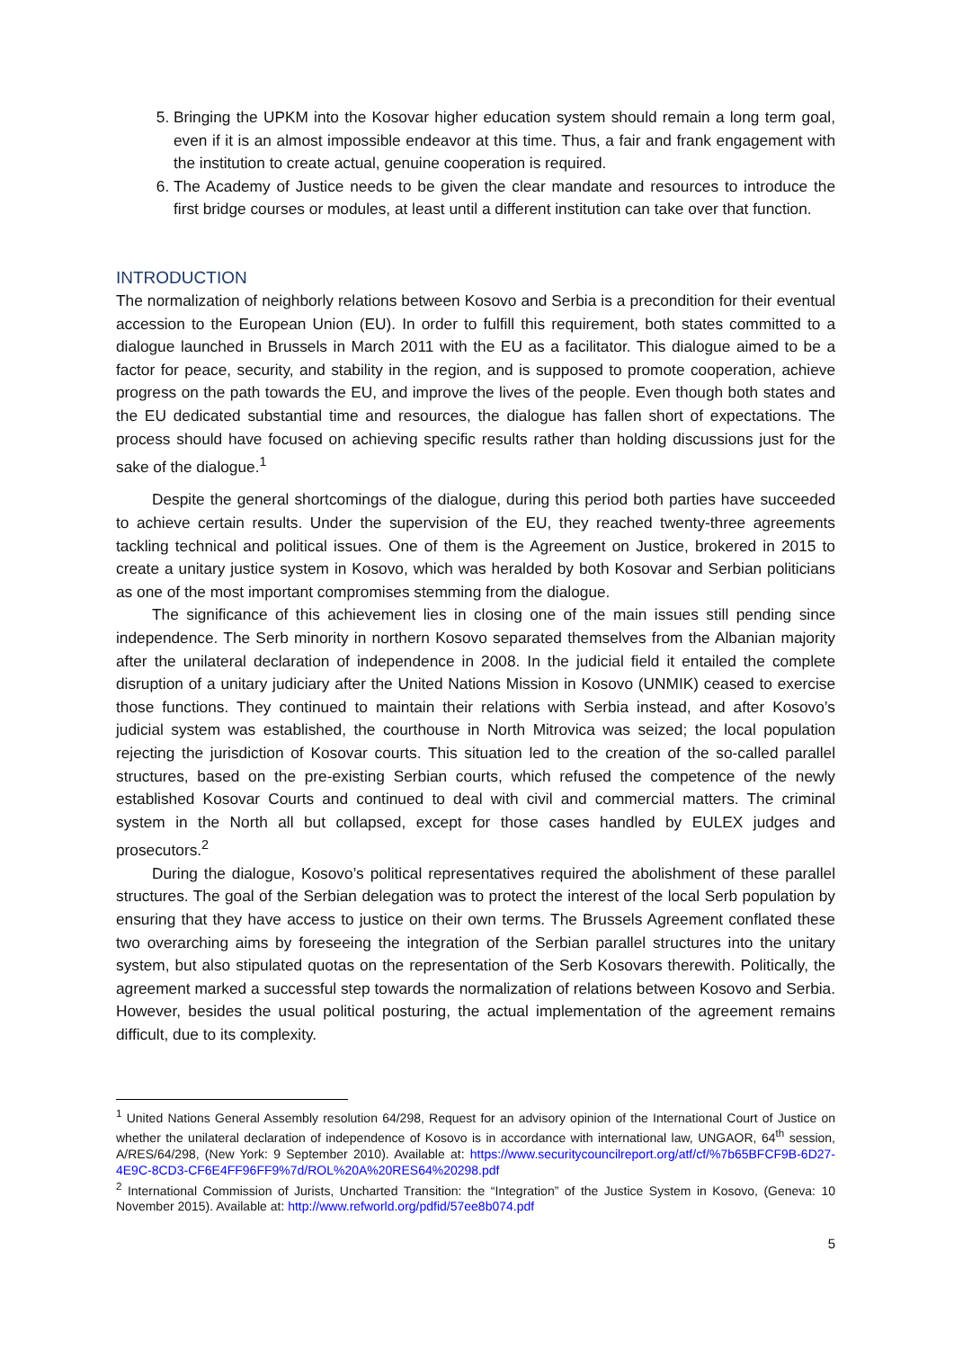5. Bringing the UPKM into the Kosovar higher education system should remain a long term goal, even if it is an almost impossible endeavor at this time. Thus, a fair and frank engagement with the institution to create actual, genuine cooperation is required.
6. The Academy of Justice needs to be given the clear mandate and resources to introduce the first bridge courses or modules, at least until a different institution can take over that function.
INTRODUCTION
The normalization of neighborly relations between Kosovo and Serbia is a precondition for their eventual accession to the European Union (EU). In order to fulfill this requirement, both states committed to a dialogue launched in Brussels in March 2011 with the EU as a facilitator. This dialogue aimed to be a factor for peace, security, and stability in the region, and is supposed to promote cooperation, achieve progress on the path towards the EU, and improve the lives of the people. Even though both states and the EU dedicated substantial time and resources, the dialogue has fallen short of expectations. The process should have focused on achieving specific results rather than holding discussions just for the sake of the dialogue.<sup>1</sup>
Despite the general shortcomings of the dialogue, during this period both parties have succeeded to achieve certain results. Under the supervision of the EU, they reached twenty-three agreements tackling technical and political issues. One of them is the Agreement on Justice, brokered in 2015 to create a unitary justice system in Kosovo, which was heralded by both Kosovar and Serbian politicians as one of the most important compromises stemming from the dialogue.
The significance of this achievement lies in closing one of the main issues still pending since independence. The Serb minority in northern Kosovo separated themselves from the Albanian majority after the unilateral declaration of independence in 2008. In the judicial field it entailed the complete disruption of a unitary judiciary after the United Nations Mission in Kosovo (UNMIK) ceased to exercise those functions. They continued to maintain their relations with Serbia instead, and after Kosovo’s judicial system was established, the courthouse in North Mitrovica was seized; the local population rejecting the jurisdiction of Kosovar courts. This situation led to the creation of the so-called parallel structures, based on the pre-existing Serbian courts, which refused the competence of the newly established Kosovar Courts and continued to deal with civil and commercial matters. The criminal system in the North all but collapsed, except for those cases handled by EULEX judges and prosecutors.<sup>2</sup>
During the dialogue, Kosovo’s political representatives required the abolishment of these parallel structures. The goal of the Serbian delegation was to protect the interest of the local Serb population by ensuring that they have access to justice on their own terms. The Brussels Agreement conflated these two overarching aims by foreseeing the integration of the Serbian parallel structures into the unitary system, but also stipulated quotas on the representation of the Serb Kosovars therewith. Politically, the agreement marked a successful step towards the normalization of relations between Kosovo and Serbia. However, besides the usual political posturing, the actual implementation of the agreement remains difficult, due to its complexity.
<sup>1</sup> United Nations General Assembly resolution 64/298, Request for an advisory opinion of the International Court of Justice on whether the unilateral declaration of independence of Kosovo is in accordance with international law, UNGAOR, 64<sup>th</sup> session, A/RES/64/298, (New York: 9 September 2010). Available at: https://www.securitycouncilreport.org/atf/cf/%7b65BFCF9B-6D27-4E9C-8CD3-CF6E4FF96FF9%7d/ROL%20A%20RES64%20298.pdf
<sup>2</sup> International Commission of Jurists, Uncharted Transition: the “Integration” of the Justice System in Kosovo, (Geneva: 10 November 2015). Available at: http://www.refworld.org/pdfid/57ee8b074.pdf
5